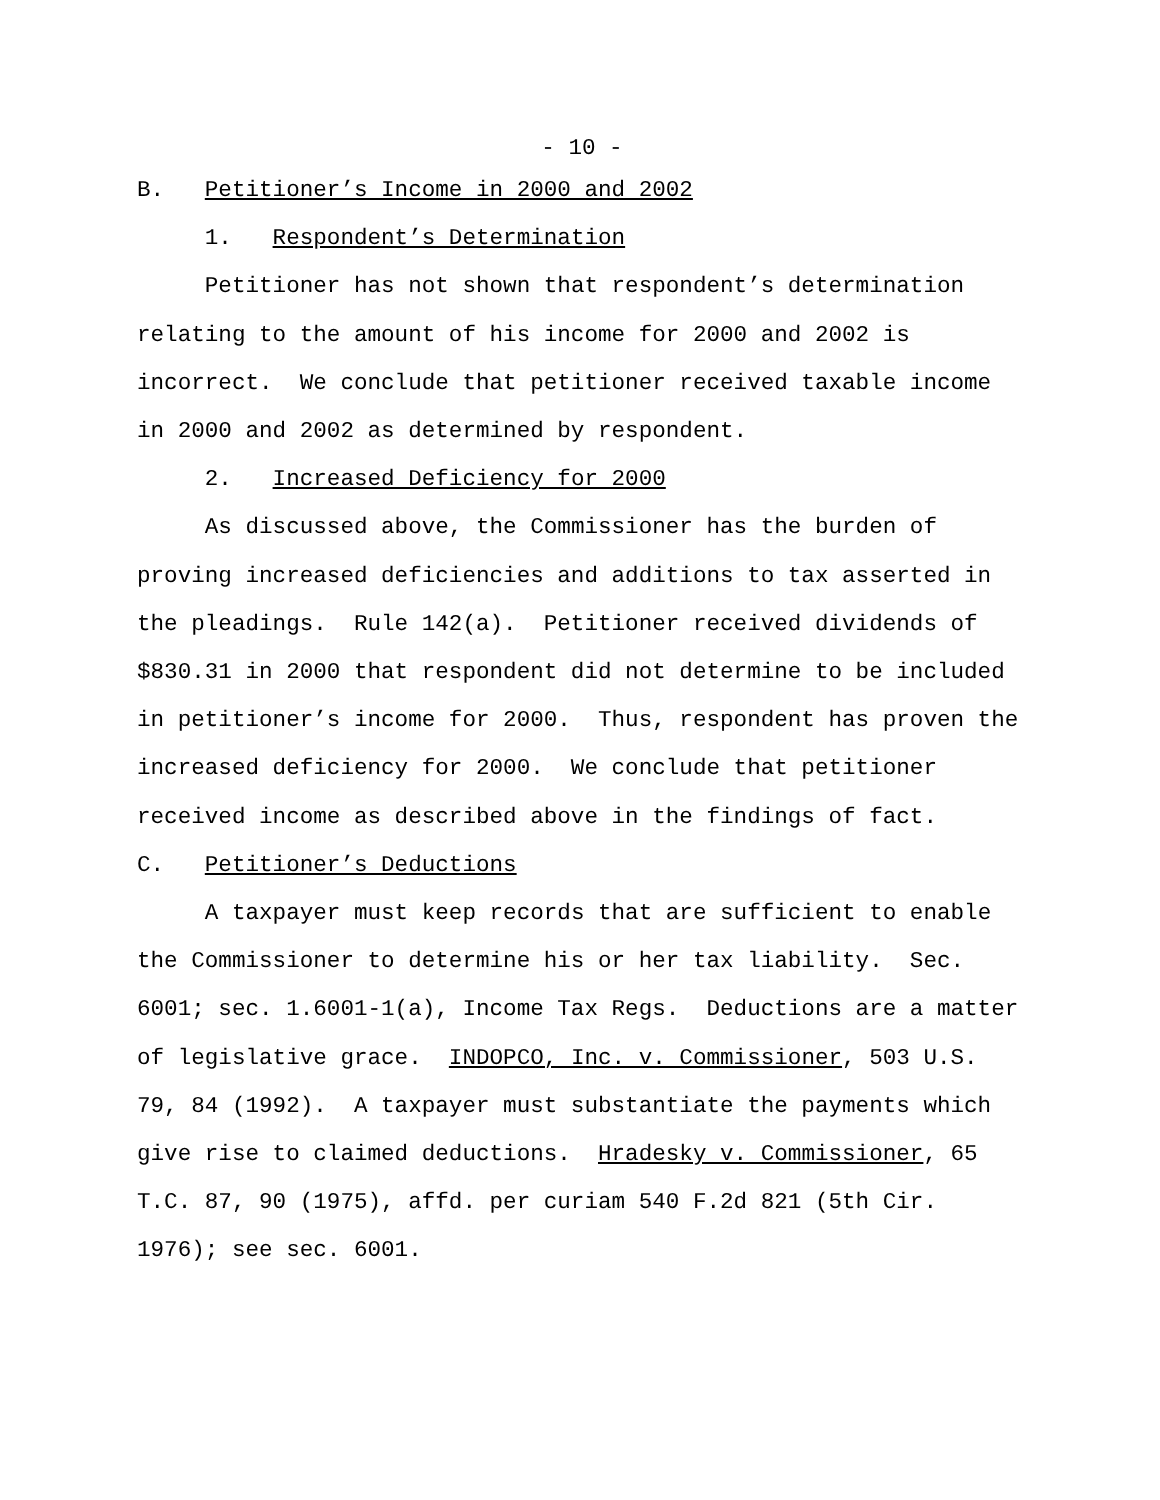- 10 -
B. Petitioner’s Income in 2000 and 2002
1. Respondent’s Determination
Petitioner has not shown that respondent’s determination relating to the amount of his income for 2000 and 2002 is incorrect. We conclude that petitioner received taxable income in 2000 and 2002 as determined by respondent.
2. Increased Deficiency for 2000
As discussed above, the Commissioner has the burden of proving increased deficiencies and additions to tax asserted in the pleadings. Rule 142(a). Petitioner received dividends of $830.31 in 2000 that respondent did not determine to be included in petitioner’s income for 2000. Thus, respondent has proven the increased deficiency for 2000. We conclude that petitioner received income as described above in the findings of fact.
C. Petitioner’s Deductions
A taxpayer must keep records that are sufficient to enable the Commissioner to determine his or her tax liability. Sec. 6001; sec. 1.6001-1(a), Income Tax Regs. Deductions are a matter of legislative grace. INDOPCO, Inc. v. Commissioner, 503 U.S. 79, 84 (1992). A taxpayer must substantiate the payments which give rise to claimed deductions. Hradesky v. Commissioner, 65 T.C. 87, 90 (1975), affd. per curiam 540 F.2d 821 (5th Cir. 1976); see sec. 6001.